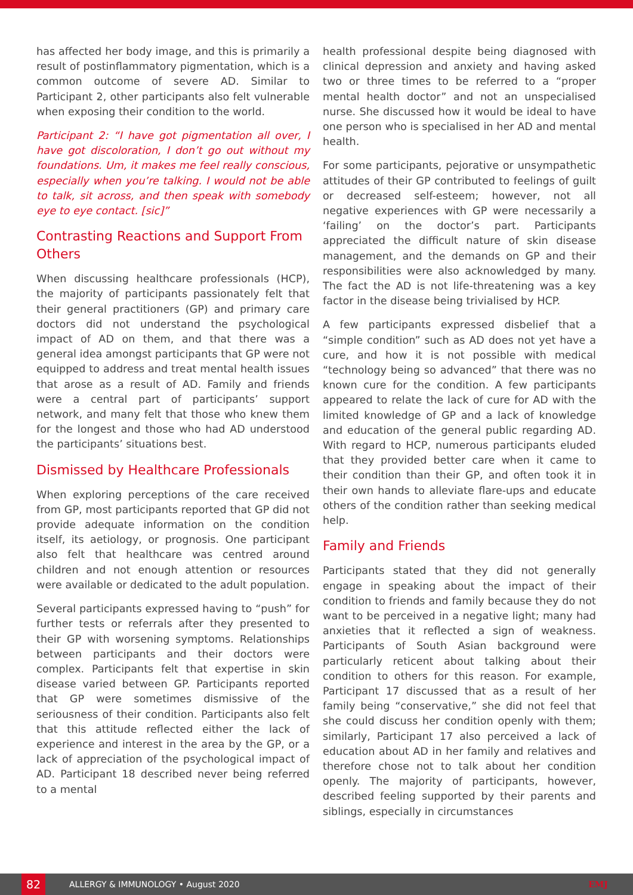has affected her body image, and this is primarily a result of postinflammatory pigmentation, which is a common outcome of severe AD. Similar to Participant 2, other participants also felt vulnerable when exposing their condition to the world.
Participant 2: “I have got pigmentation all over, I have got discoloration, I don’t go out without my foundations. Um, it makes me feel really conscious, especially when you’re talking. I would not be able to talk, sit across, and then speak with somebody eye to eye contact. [sic]”
Contrasting Reactions and Support From Others
When discussing healthcare professionals (HCP), the majority of participants passionately felt that their general practitioners (GP) and primary care doctors did not understand the psychological impact of AD on them, and that there was a general idea amongst participants that GP were not equipped to address and treat mental health issues that arose as a result of AD. Family and friends were a central part of participants’ support network, and many felt that those who knew them for the longest and those who had AD understood the participants’ situations best.
Dismissed by Healthcare Professionals
When exploring perceptions of the care received from GP, most participants reported that GP did not provide adequate information on the condition itself, its aetiology, or prognosis. One participant also felt that healthcare was centred around children and not enough attention or resources were available or dedicated to the adult population.
Several participants expressed having to “push” for further tests or referrals after they presented to their GP with worsening symptoms. Relationships between participants and their doctors were complex. Participants felt that expertise in skin disease varied between GP. Participants reported that GP were sometimes dismissive of the seriousness of their condition. Participants also felt that this attitude reflected either the lack of experience and interest in the area by the GP, or a lack of appreciation of the psychological impact of AD. Participant 18 described never being referred to a mental
health professional despite being diagnosed with clinical depression and anxiety and having asked two or three times to be referred to a “proper mental health doctor” and not an unspecialised nurse. She discussed how it would be ideal to have one person who is specialised in her AD and mental health.
For some participants, pejorative or unsympathetic attitudes of their GP contributed to feelings of guilt or decreased self-esteem; however, not all negative experiences with GP were necessarily a ‘failing’ on the doctor’s part. Participants appreciated the difficult nature of skin disease management, and the demands on GP and their responsibilities were also acknowledged by many. The fact the AD is not life-threatening was a key factor in the disease being trivialised by HCP.
A few participants expressed disbelief that a “simple condition” such as AD does not yet have a cure, and how it is not possible with medical “technology being so advanced” that there was no known cure for the condition. A few participants appeared to relate the lack of cure for AD with the limited knowledge of GP and a lack of knowledge and education of the general public regarding AD. With regard to HCP, numerous participants eluded that they provided better care when it came to their condition than their GP, and often took it in their own hands to alleviate flare-ups and educate others of the condition rather than seeking medical help.
Family and Friends
Participants stated that they did not generally engage in speaking about the impact of their condition to friends and family because they do not want to be perceived in a negative light; many had anxieties that it reflected a sign of weakness. Participants of South Asian background were particularly reticent about talking about their condition to others for this reason. For example, Participant 17 discussed that as a result of her family being “conservative,” she did not feel that she could discuss her condition openly with them; similarly, Participant 17 also perceived a lack of education about AD in her family and relatives and therefore chose not to talk about her condition openly. The majority of participants, however, described feeling supported by their parents and siblings, especially in circumstances
82
ALLERGY & IMMUNOLOGY • August 2020
EMJ